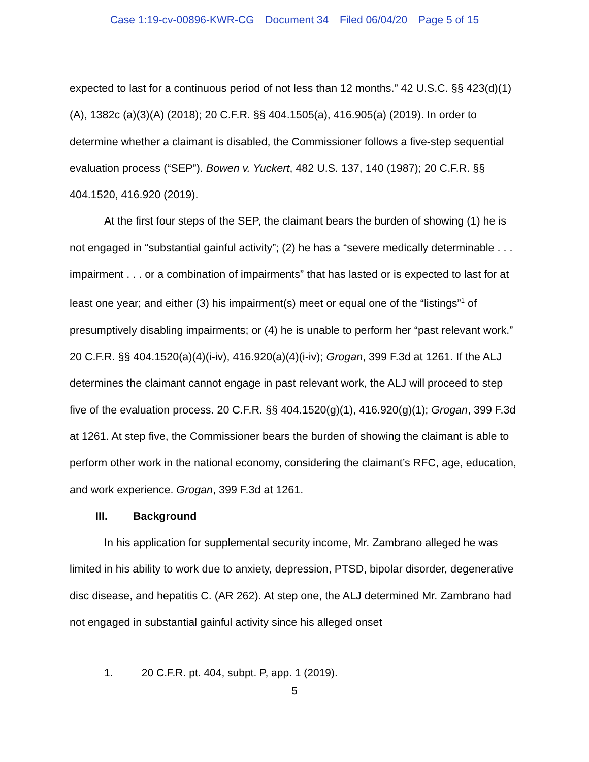Case 1:19-cv-00896-KWR-CG Document 34 Filed 06/04/20 Page 5 of 15
expected to last for a continuous period of not less than 12 months.” 42 U.S.C. §§ 423(d)(1)(A), 1382c (a)(3)(A) (2018); 20 C.F.R. §§ 404.1505(a), 416.905(a) (2019). In order to determine whether a claimant is disabled, the Commissioner follows a five-step sequential evaluation process (“SEP”). Bowen v. Yuckert, 482 U.S. 137, 140 (1987); 20 C.F.R. §§ 404.1520, 416.920 (2019).
At the first four steps of the SEP, the claimant bears the burden of showing (1) he is not engaged in “substantial gainful activity”; (2) he has a “severe medically determinable . . . impairment . . . or a combination of impairments” that has lasted or is expected to last for at least one year; and either (3) his impairment(s) meet or equal one of the “listings”<sup>1</sup> of presumptively disabling impairments; or (4) he is unable to perform her “past relevant work.” 20 C.F.R. §§ 404.1520(a)(4)(i-iv), 416.920(a)(4)(i-iv); Grogan, 399 F.3d at 1261. If the ALJ determines the claimant cannot engage in past relevant work, the ALJ will proceed to step five of the evaluation process. 20 C.F.R. §§ 404.1520(g)(1), 416.920(g)(1); Grogan, 399 F.3d at 1261. At step five, the Commissioner bears the burden of showing the claimant is able to perform other work in the national economy, considering the claimant’s RFC, age, education, and work experience. Grogan, 399 F.3d at 1261.
III. Background
In his application for supplemental security income, Mr. Zambrano alleged he was limited in his ability to work due to anxiety, depression, PTSD, bipolar disorder, degenerative disc disease, and hepatitis C. (AR 262). At step one, the ALJ determined Mr. Zambrano had not engaged in substantial gainful activity since his alleged onset
1. 20 C.F.R. pt. 404, subpt. P, app. 1 (2019).
5